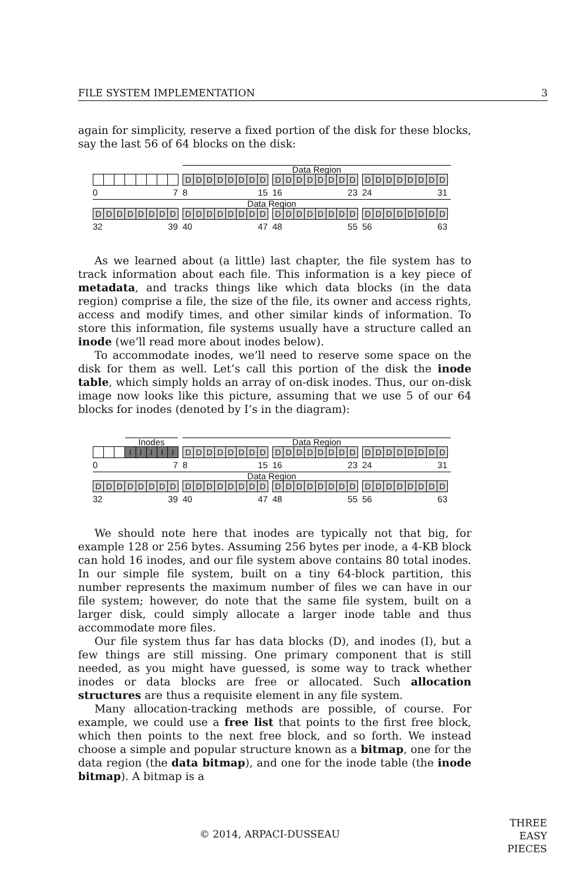FILE SYSTEM IMPLEMENTATION 3
again for simplicity, reserve a fixed portion of the disk for these blocks, say the last 56 of 64 blocks on the disk:
Data Region
D D D D D D D D
D D D D D D D D
D D D D D D D D
0 7 8 15 16 23 24 31
Data Region
D D D D D D D D
D D D D D D D D
D D D D D D D D
D D D D D D D D
32 39 40 47 48 55 56 63
As we learned about (a little) last chapter, the file system has to track information about each file. This information is a key piece of metadata, and tracks things like which data blocks (in the data region) comprise a file, the size of the file, its owner and access rights, access and modify times, and other similar kinds of information. To store this information, file systems usually have a structure called an inode (we’ll read more about inodes below).
To accommodate inodes, we’ll need to reserve some space on the disk for them as well. Let’s call this portion of the disk the inode table, which simply holds an array of on-disk inodes. Thus, our on-disk image now looks like this picture, assuming that we use 5 of our 64 blocks for inodes (denoted by I’s in the diagram):
Inodes Data Region
I I I I I D D D D D D D D
D D D D D D D D
D D D D D D D D
0 7 8 15 16 23 24 31
Data Region
D D D D D D D D
D D D D D D D D
D D D D D D D D
D D D D D D D D
32 39 40 47 48 55 56 63
We should note here that inodes are typically not that big, for example 128 or 256 bytes. Assuming 256 bytes per inode, a 4-KB block can hold 16 inodes, and our file system above contains 80 total inodes. In our simple file system, built on a tiny 64-block partition, this number represents the maximum number of files we can have in our file system; however, do note that the same file system, built on a larger disk, could simply allocate a larger inode table and thus accommodate more files.
Our file system thus far has data blocks (D), and inodes (I), but a few things are still missing. One primary component that is still needed, as you might have guessed, is some way to track whether inodes or data blocks are free or allocated. Such allocation structures are thus a requisite element in any file system.
Many allocation-tracking methods are possible, of course. For example, we could use a free list that points to the first free block, which then points to the next free block, and so forth. We instead choose a simple and popular structure known as a bitmap, one for the data region (the data bitmap), and one for the inode table (the inode bitmap). A bitmap is a
© 2014, ARPACI-DUSSEAU
THREE
EASY
PIECES